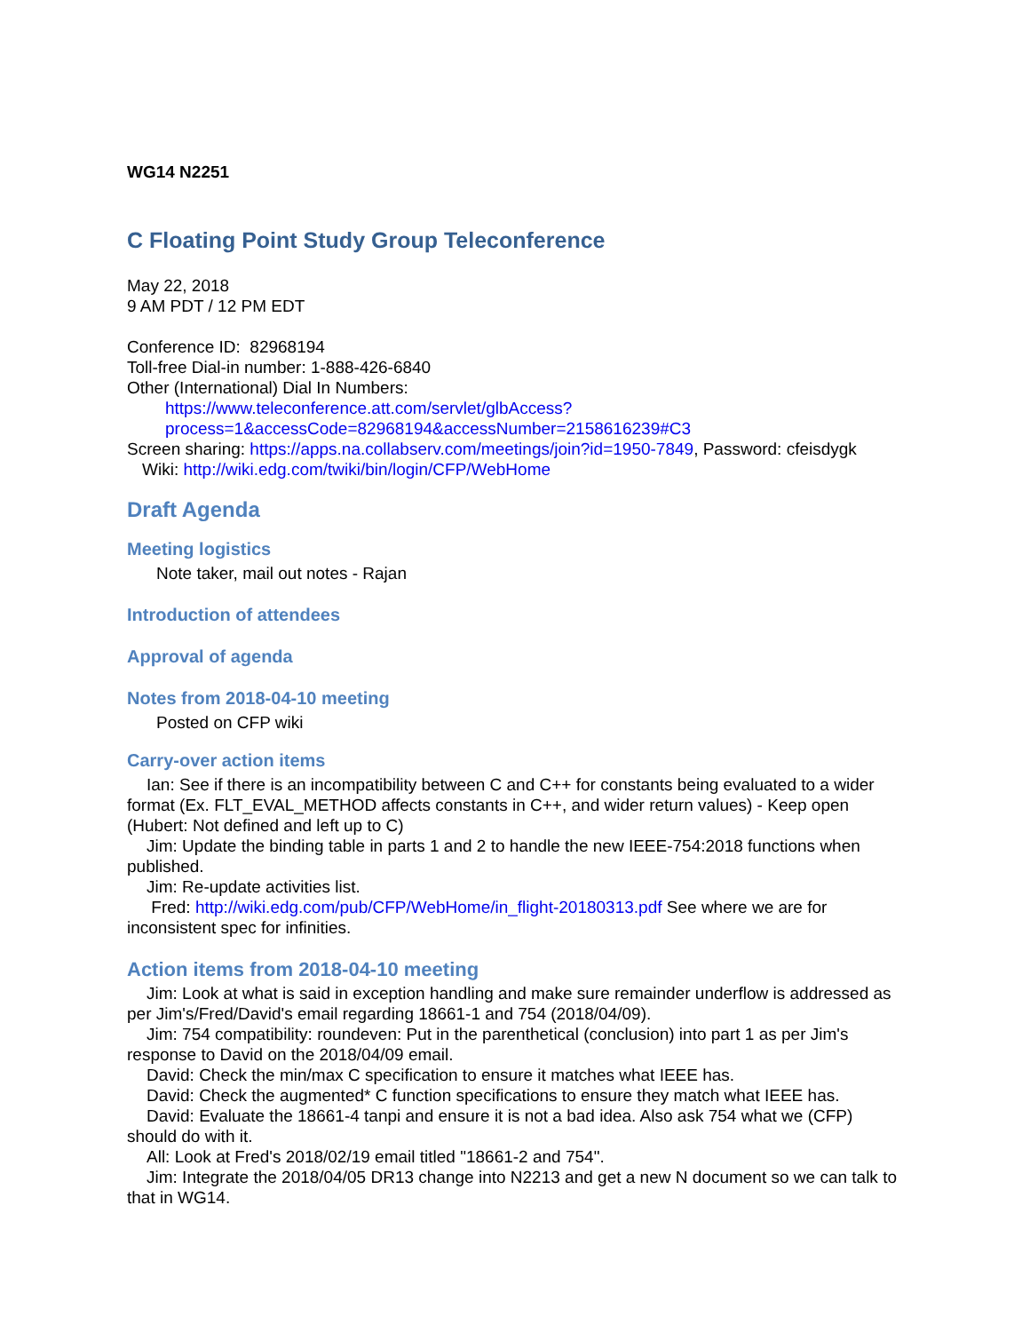WG14 N2251
C Floating Point Study Group Teleconference
May 22, 2018
9 AM PDT / 12 PM EDT
Conference ID: 82968194
Toll-free Dial-in number: 1-888-426-6840
Other (International) Dial In Numbers:
https://www.teleconference.att.com/servlet/glbAccess?process=1&accessCode=82968194&accessNumber=2158616239#C3
Screen sharing: https://apps.na.collabserv.com/meetings/join?id=1950-7849, Password: cfeisdygk
Wiki: http://wiki.edg.com/twiki/bin/login/CFP/WebHome
Draft Agenda
Meeting logistics
Note taker, mail out notes - Rajan
Introduction of attendees
Approval of agenda
Notes from 2018-04-10 meeting
Posted on CFP wiki
Carry-over action items
Ian: See if there is an incompatibility between C and C++ for constants being evaluated to a wider format (Ex. FLT_EVAL_METHOD affects constants in C++, and wider return values) - Keep open (Hubert: Not defined and left up to C)
Jim: Update the binding table in parts 1 and 2 to handle the new IEEE-754:2018 functions when published.
Jim: Re-update activities list.
Fred: http://wiki.edg.com/pub/CFP/WebHome/in_flight-20180313.pdf See where we are for inconsistent spec for infinities.
Action items from 2018-04-10 meeting
Jim: Look at what is said in exception handling and make sure remainder underflow is addressed as per Jim's/Fred/David's email regarding 18661-1 and 754 (2018/04/09).
Jim: 754 compatibility: roundeven: Put in the parenthetical (conclusion) into part 1 as per Jim's response to David on the 2018/04/09 email.
David: Check the min/max C specification to ensure it matches what IEEE has.
David: Check the augmented* C function specifications to ensure they match what IEEE has.
David: Evaluate the 18661-4 tanpi and ensure it is not a bad idea. Also ask 754 what we (CFP) should do with it.
All: Look at Fred's 2018/02/19 email titled "18661-2 and 754".
Jim: Integrate the 2018/04/05 DR13 change into N2213 and get a new N document so we can talk to that in WG14.